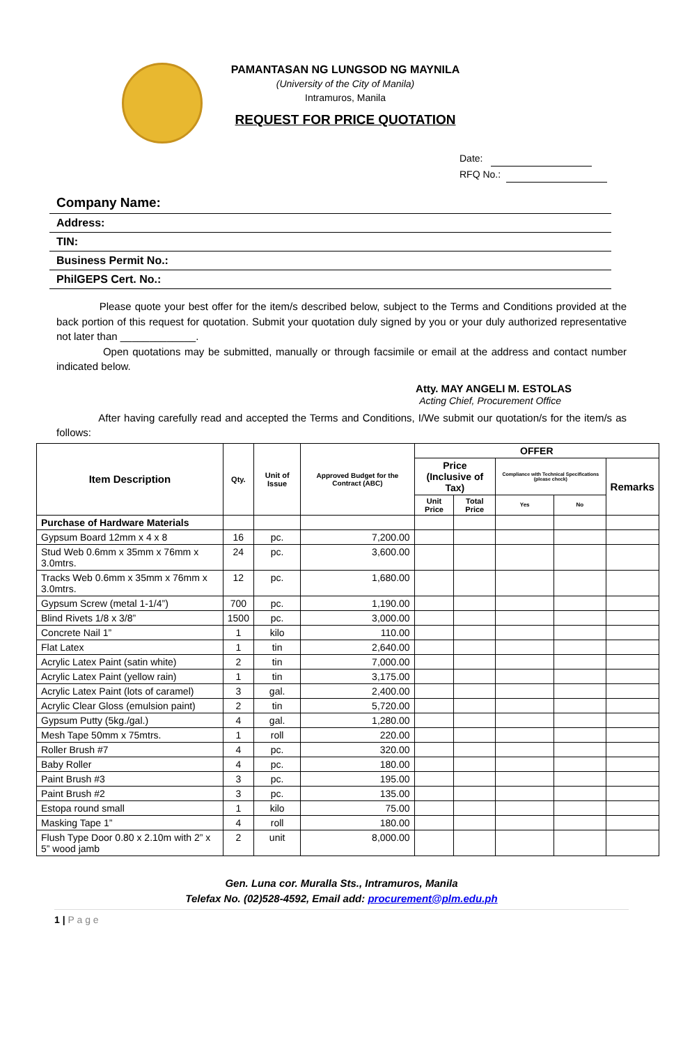PAMANTASAN NG LUNGSOD NG MAYNILA
(University of the City of Manila)
Intramuros, Manila
REQUEST FOR PRICE QUOTATION
Date:
RFQ No.:
Company Name:
Address:
TIN:
Business Permit No.:
PhilGEPS Cert. No.:
Please quote your best offer for the item/s described below, subject to the Terms and Conditions provided at the back portion of this request for quotation. Submit your quotation duly signed by you or your duly authorized representative not later than _____________.
Open quotations may be submitted, manually or through facsimile or email at the address and contact number indicated below.
Atty. MAY ANGELI M. ESTOLAS
Acting Chief, Procurement Office
After having carefully read and accepted the Terms and Conditions, I/We submit our quotation/s for the item/s as follows:
| Item Description | Qty. | Unit of Issue | Approved Budget for the Contract (ABC) | OFFER | | | | |
| --- | --- | --- | --- | --- | --- | --- | --- | --- |
| | | | | Price (Inclusive of Tax) | | Compliance with Technical Specifications (please check) | | Remarks |
| | | | | Unit Price | Total Price | Yes | No | |
| Purchase of Hardware Materials | | | | | | | | |
| Gypsum Board 12mm x 4 x 8 | 16 | pc. | 7,200.00 | | | | | |
| Stud Web 0.6mm x 35mm x 76mm x 3.0mtrs. | 24 | pc. | 3,600.00 | | | | | |
| Tracks Web 0.6mm x 35mm x 76mm x 3.0mtrs. | 12 | pc. | 1,680.00 | | | | | |
| Gypsum Screw (metal 1-1/4”) | 700 | pc. | 1,190.00 | | | | | |
| Blind Rivets 1/8 x 3/8” | 1500 | pc. | 3,000.00 | | | | | |
| Concrete Nail 1” | 1 | kilo | 110.00 | | | | | |
| Flat Latex | 1 | tin | 2,640.00 | | | | | |
| Acrylic Latex Paint (satin white) | 2 | tin | 7,000.00 | | | | | |
| Acrylic Latex Paint (yellow rain) | 1 | tin | 3,175.00 | | | | | |
| Acrylic Latex Paint (lots of caramel) | 3 | gal. | 2,400.00 | | | | | |
| Acrylic Clear Gloss (emulsion paint) | 2 | tin | 5,720.00 | | | | | |
| Gypsum Putty (5kg./gal.) | 4 | gal. | 1,280.00 | | | | | |
| Mesh Tape 50mm x 75mtrs. | 1 | roll | 220.00 | | | | | |
| Roller Brush #7 | 4 | pc. | 320.00 | | | | | |
| Baby Roller | 4 | pc. | 180.00 | | | | | |
| Paint Brush #3 | 3 | pc. | 195.00 | | | | | |
| Paint Brush #2 | 3 | pc. | 135.00 | | | | | |
| Estopa round small | 1 | kilo | 75.00 | | | | | |
| Masking Tape 1” | 4 | roll | 180.00 | | | | | |
| Flush Type Door 0.80 x 2.10m with 2” x 5” wood jamb | 2 | unit | 8,000.00 | | | | | |
Gen. Luna cor. Muralla Sts., Intramuros, Manila
Telefax No. (02)528-4592, Email add: procurement@plm.edu.ph
1 | P a g e